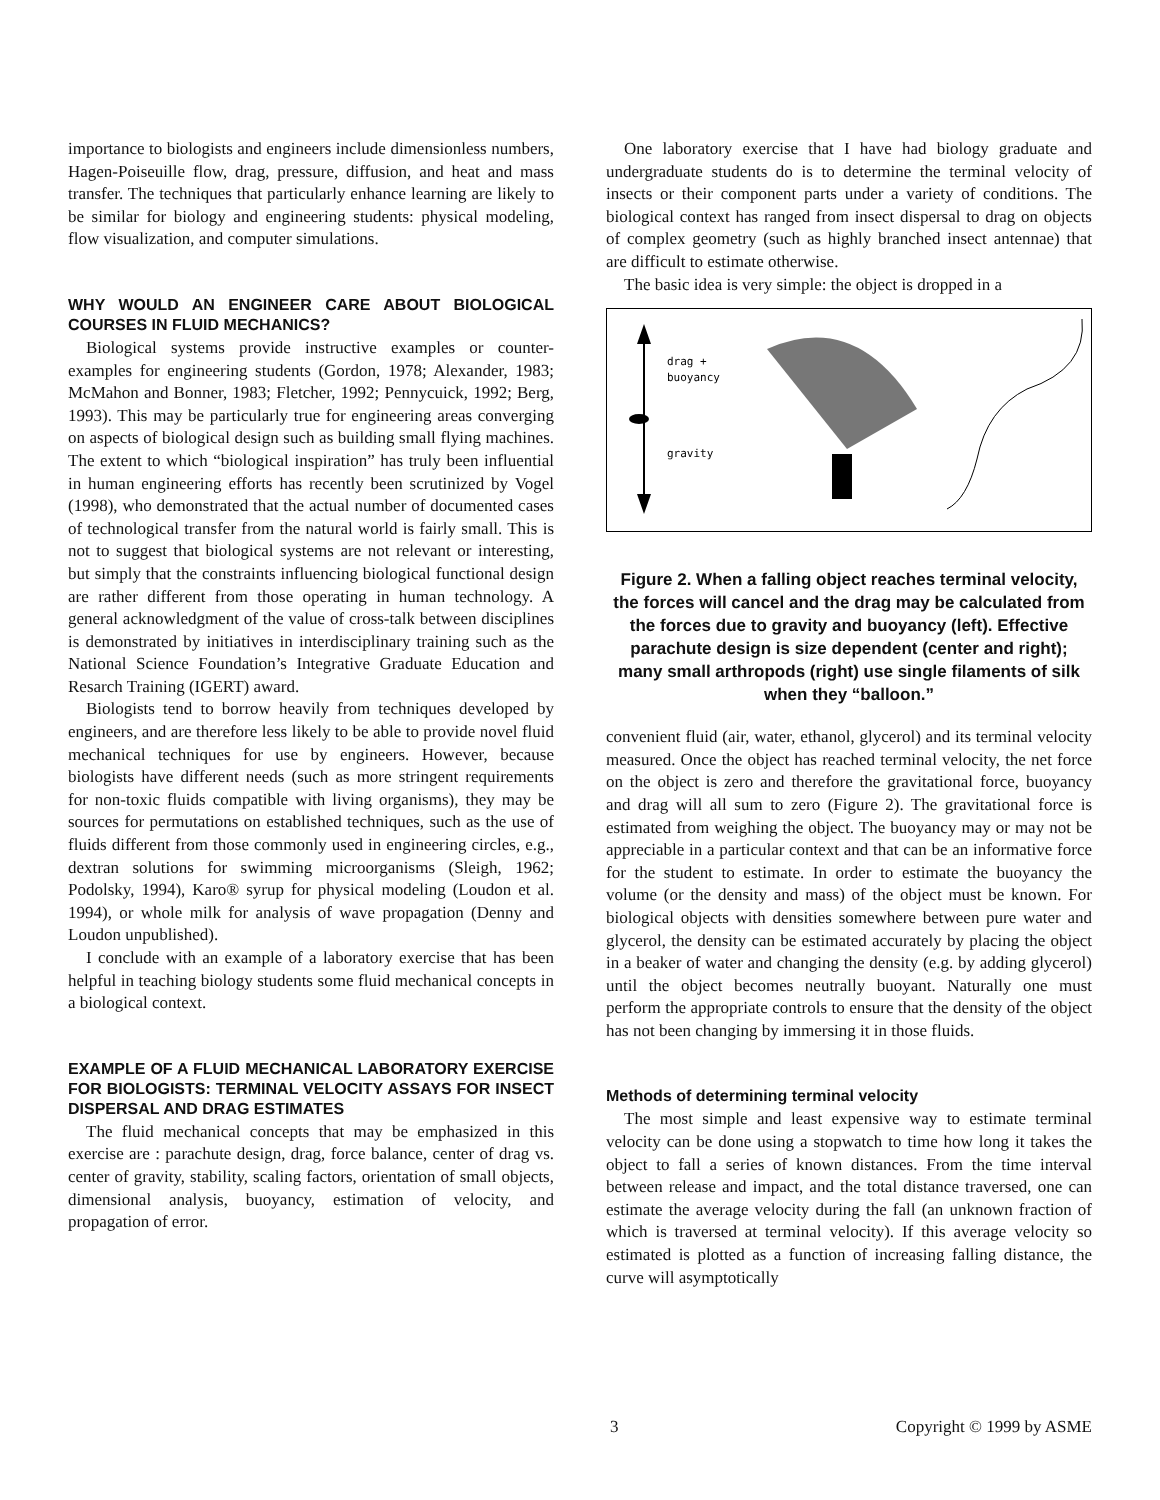importance to biologists and engineers include dimensionless numbers, Hagen-Poiseuille flow, drag, pressure, diffusion, and heat and mass transfer. The techniques that particularly enhance learning are likely to be similar for biology and engineering students: physical modeling, flow visualization, and computer simulations.
WHY WOULD AN ENGINEER CARE ABOUT BIOLOGICAL COURSES IN FLUID MECHANICS?
Biological systems provide instructive examples or counter-examples for engineering students (Gordon, 1978; Alexander, 1983; McMahon and Bonner, 1983; Fletcher, 1992; Pennycuick, 1992; Berg, 1993). This may be particularly true for engineering areas converging on aspects of biological design such as building small flying machines. The extent to which “biological inspiration” has truly been influential in human engineering efforts has recently been scrutinized by Vogel (1998), who demonstrated that the actual number of documented cases of technological transfer from the natural world is fairly small. This is not to suggest that biological systems are not relevant or interesting, but simply that the constraints influencing biological functional design are rather different from those operating in human technology. A general acknowledgment of the value of cross-talk between disciplines is demonstrated by initiatives in interdisciplinary training such as the National Science Foundation’s Integrative Graduate Education and Resarch Training (IGERT) award.
Biologists tend to borrow heavily from techniques developed by engineers, and are therefore less likely to be able to provide novel fluid mechanical techniques for use by engineers. However, because biologists have different needs (such as more stringent requirements for non-toxic fluids compatible with living organisms), they may be sources for permutations on established techniques, such as the use of fluids different from those commonly used in engineering circles, e.g., dextran solutions for swimming microorganisms (Sleigh, 1962; Podolsky, 1994), Karo® syrup for physical modeling (Loudon et al. 1994), or whole milk for analysis of wave propagation (Denny and Loudon unpublished).
I conclude with an example of a laboratory exercise that has been helpful in teaching biology students some fluid mechanical concepts in a biological context.
EXAMPLE OF A FLUID MECHANICAL LABORATORY EXERCISE FOR BIOLOGISTS: TERMINAL VELOCITY ASSAYS FOR INSECT DISPERSAL AND DRAG ESTIMATES
The fluid mechanical concepts that may be emphasized in this exercise are : parachute design, drag, force balance, center of drag vs. center of gravity, stability, scaling factors, orientation of small objects, dimensional analysis, buoyancy, estimation of velocity, and propagation of error.
One laboratory exercise that I have had biology graduate and undergraduate students do is to determine the terminal velocity of insects or their component parts under a variety of conditions. The biological context has ranged from insect dispersal to drag on objects of complex geometry (such as highly branched insect antennae) that are difficult to estimate otherwise.
The basic idea is very simple: the object is dropped in a
drag +
buoyancy
gravity
Figure 2. When a falling object reaches terminal velocity, the forces will cancel and the drag may be calculated from the forces due to gravity and buoyancy (left). Effective parachute design is size dependent (center and right); many small arthropods (right) use single filaments of silk when they “balloon.”
convenient fluid (air, water, ethanol, glycerol) and its terminal velocity measured. Once the object has reached terminal velocity, the net force on the object is zero and therefore the gravitational force, buoyancy and drag will all sum to zero (Figure 2). The gravitational force is estimated from weighing the object. The buoyancy may or may not be appreciable in a particular context and that can be an informative force for the student to estimate. In order to estimate the buoyancy the volume (or the density and mass) of the object must be known. For biological objects with densities somewhere between pure water and glycerol, the density can be estimated accurately by placing the object in a beaker of water and changing the density (e.g. by adding glycerol) until the object becomes neutrally buoyant. Naturally one must perform the appropriate controls to ensure that the density of the object has not been changing by immersing it in those fluids.
Methods of determining terminal velocity
The most simple and least expensive way to estimate terminal velocity can be done using a stopwatch to time how long it takes the object to fall a series of known distances. From the time interval between release and impact, and the total distance traversed, one can estimate the average velocity during the fall (an unknown fraction of which is traversed at terminal velocity). If this average velocity so estimated is plotted as a function of increasing falling distance, the curve will asymptotically
3 Copyright © 1999 by ASME